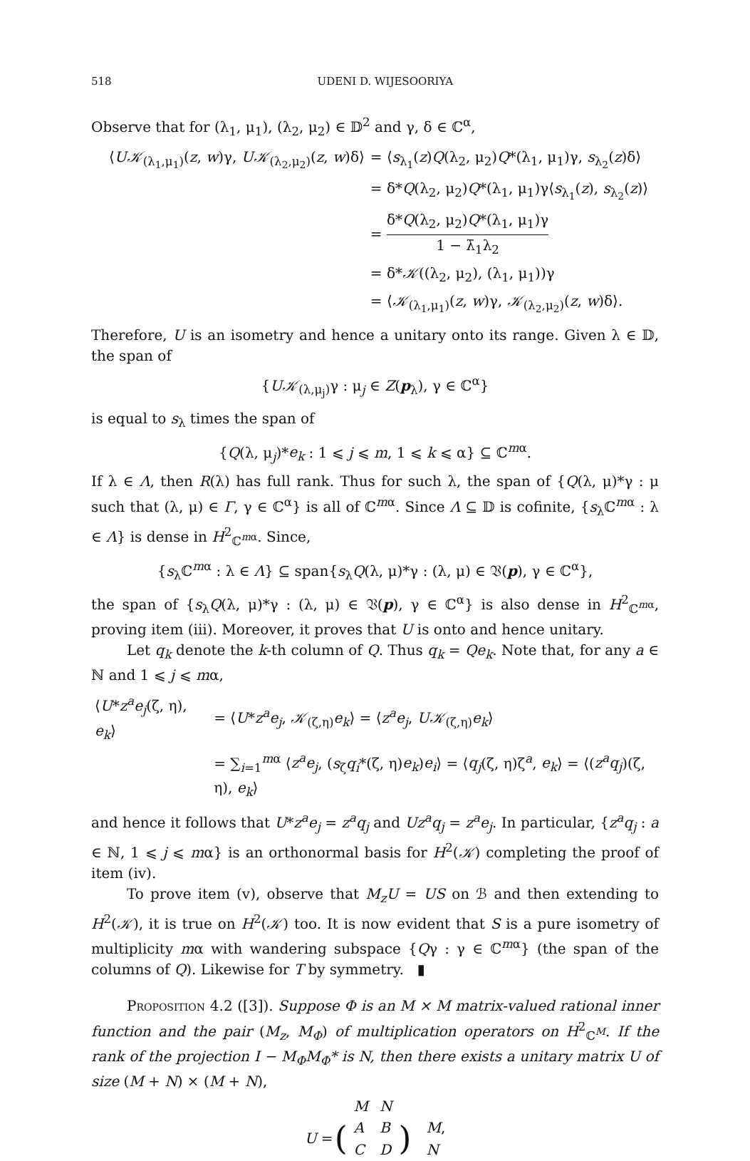518 UDENI D. WIJESOORIYA
Observe that for (λ<sub>1</sub>, μ<sub>1</sub>), (λ<sub>2</sub>, μ<sub>2</sub>) ∈ 𝔻<sup>2</sup> and γ, δ ∈ ℂ<sup>α</sup>,
| ⟨ U𝒦<sub>(λ<sub>1</sub>,μ<sub>1</sub>)</sub>( z , w )γ, U𝒦<sub>(λ<sub>2</sub>,μ<sub>2</sub>)</sub>( z , w )δ⟩ | = ⟨ s<sub>λ<sub>1</sub></sub>( z ) Q (λ<sub>2</sub>, μ<sub>2</sub>) Q *(λ<sub>1</sub>, μ<sub>1</sub>)γ, s<sub>λ<sub>2</sub></sub>( z )δ⟩ |
| | = δ* Q (λ<sub>2</sub>, μ<sub>2</sub>) Q *(λ<sub>1</sub>, μ<sub>1</sub>)γ⟨ s<sub>λ<sub>1</sub></sub>( z ), s<sub>λ<sub>2</sub></sub>( z )⟩ |
| | = δ* Q (λ<sub>2</sub>, μ<sub>2</sub>) Q *(λ<sub>1</sub>, μ<sub>1</sub>)γ 1 − λ̄<sub>1</sub>λ<sub>2</sub> |
| | = δ* 𝒦 ((λ<sub>2</sub>, μ<sub>2</sub>), (λ<sub>1</sub>, μ<sub>1</sub>))γ |
| | = ⟨ 𝒦<sub>(λ<sub>1</sub>,μ<sub>1</sub>)</sub>( z , w )γ, 𝒦<sub>(λ<sub>2</sub>,μ<sub>2</sub>)</sub>( z , w )δ⟩. |
Therefore, U is an isometry and hence a unitary onto its range. Given λ ∈ 𝔻, the span of
{U𝒦<sub>(λ,μ<sub>j</sub>)</sub>γ : μ<sub>j</sub> ∈ Z(p<sub>λ</sub>), γ ∈ ℂ<sup>α</sup>}
is equal to s<sub>λ</sub> times the span of
{Q(λ, μ<sub>j</sub>)*e<sub>k</sub> : 1 ⩽ j ⩽ m, 1 ⩽ k ⩽ α} ⊆ ℂ<sup>mα</sup>.
If λ ∈ Λ, then R(λ) has full rank. Thus for such λ, the span of {Q(λ, μ)*γ : μ such that (λ, μ) ∈ Γ, γ ∈ ℂ<sup>α</sup>} is all of ℂ<sup>mα</sup>. Since Λ ⊆ 𝔻 is cofinite, {s<sub>λ</sub>ℂ<sup>mα</sup> : λ ∈ Λ} is dense in H<sup>2</sup><sub>ℂ<sup>mα</sup></sub>. Since,
{s<sub>λ</sub>ℂ<sup>mα</sup> : λ ∈ Λ} ⊆ span{s<sub>λ</sub>Q(λ, μ)*γ : (λ, μ) ∈ 𝔙(p), γ ∈ ℂ<sup>α</sup>},
the span of {s<sub>λ</sub>Q(λ, μ)*γ : (λ, μ) ∈ 𝔙(p), γ ∈ ℂ<sup>α</sup>} is also dense in H<sup>2</sup><sub>ℂ<sup>mα</sup></sub>, proving item (iii). Moreover, it proves that U is onto and hence unitary.
Let q<sub>k</sub> denote the k-th column of Q. Thus q<sub>k</sub> = Qe<sub>k</sub>. Note that, for any a ∈ ℕ and 1 ⩽ j ⩽ mα,
| ⟨ U * z<sup>a</sup>e<sub>j</sub> (ζ, η), e<sub>k</sub> ⟩ | = ⟨ U * z<sup>a</sup>e<sub>j</sub> , 𝒦<sub>(ζ,η)</sub> e<sub>k</sub> ⟩ = ⟨ z<sup>a</sup>e<sub>j</sub> , U𝒦<sub>(ζ,η)</sub> e<sub>k</sub> ⟩ |
| | = ∑<sub>i=1</sub><sup>mα</sup> ⟨ z<sup>a</sup>e<sub>j</sub> , ( s<sub>ζ</sub> q<sub>i</sub>*(ζ, η) e<sub>k</sub> ) e<sub>i</sub> ⟩ = ⟨ q<sub>j</sub> (ζ, η)ζ<sup>a</sup>, e<sub>k</sub> ⟩ = ⟨( z<sup>a</sup>q<sub>j</sub> )(ζ, η), e<sub>k</sub> ⟩ |
and hence it follows that U*z<sup>a</sup>e<sub>j</sub> = z<sup>a</sup>q<sub>j</sub> and Uz<sup>a</sup>q<sub>j</sub> = z<sup>a</sup>e<sub>j</sub>. In particular, {z<sup>a</sup>q<sub>j</sub> : a ∈ ℕ, 1 ⩽ j ⩽ mα} is an orthonormal basis for H<sup>2</sup>(𝒦) completing the proof of item (iv).
To prove item (v), observe that M<sub>z</sub>U = US on ℬ and then extending to H<sup>2</sup>(𝒦), it is true on H<sup>2</sup>(𝒦) too. It is now evident that S is a pure isometry of multiplicity mα with wandering subspace {Qγ : γ ∈ ℂ<sup>mα</sup>} (the span of the columns of Q). Likewise for T by symmetry. ▮
Proposition 4.2 ([3]). Suppose Φ is an M × M matrix-valued rational inner function and the pair (M<sub>z</sub>, M<sub>Φ</sub>) of multiplication operators on H<sup>2</sup><sub>ℂ<sup>M</sup></sub>. If the rank of the projection I − M<sub>Φ</sub>M<sub>Φ</sub>* is N, then there exists a unitary matrix U of size (M + N) × (M + N),
| | | M | N | | |
| U = | ( | A | B | ) | M , |
| | | C | D | | N |